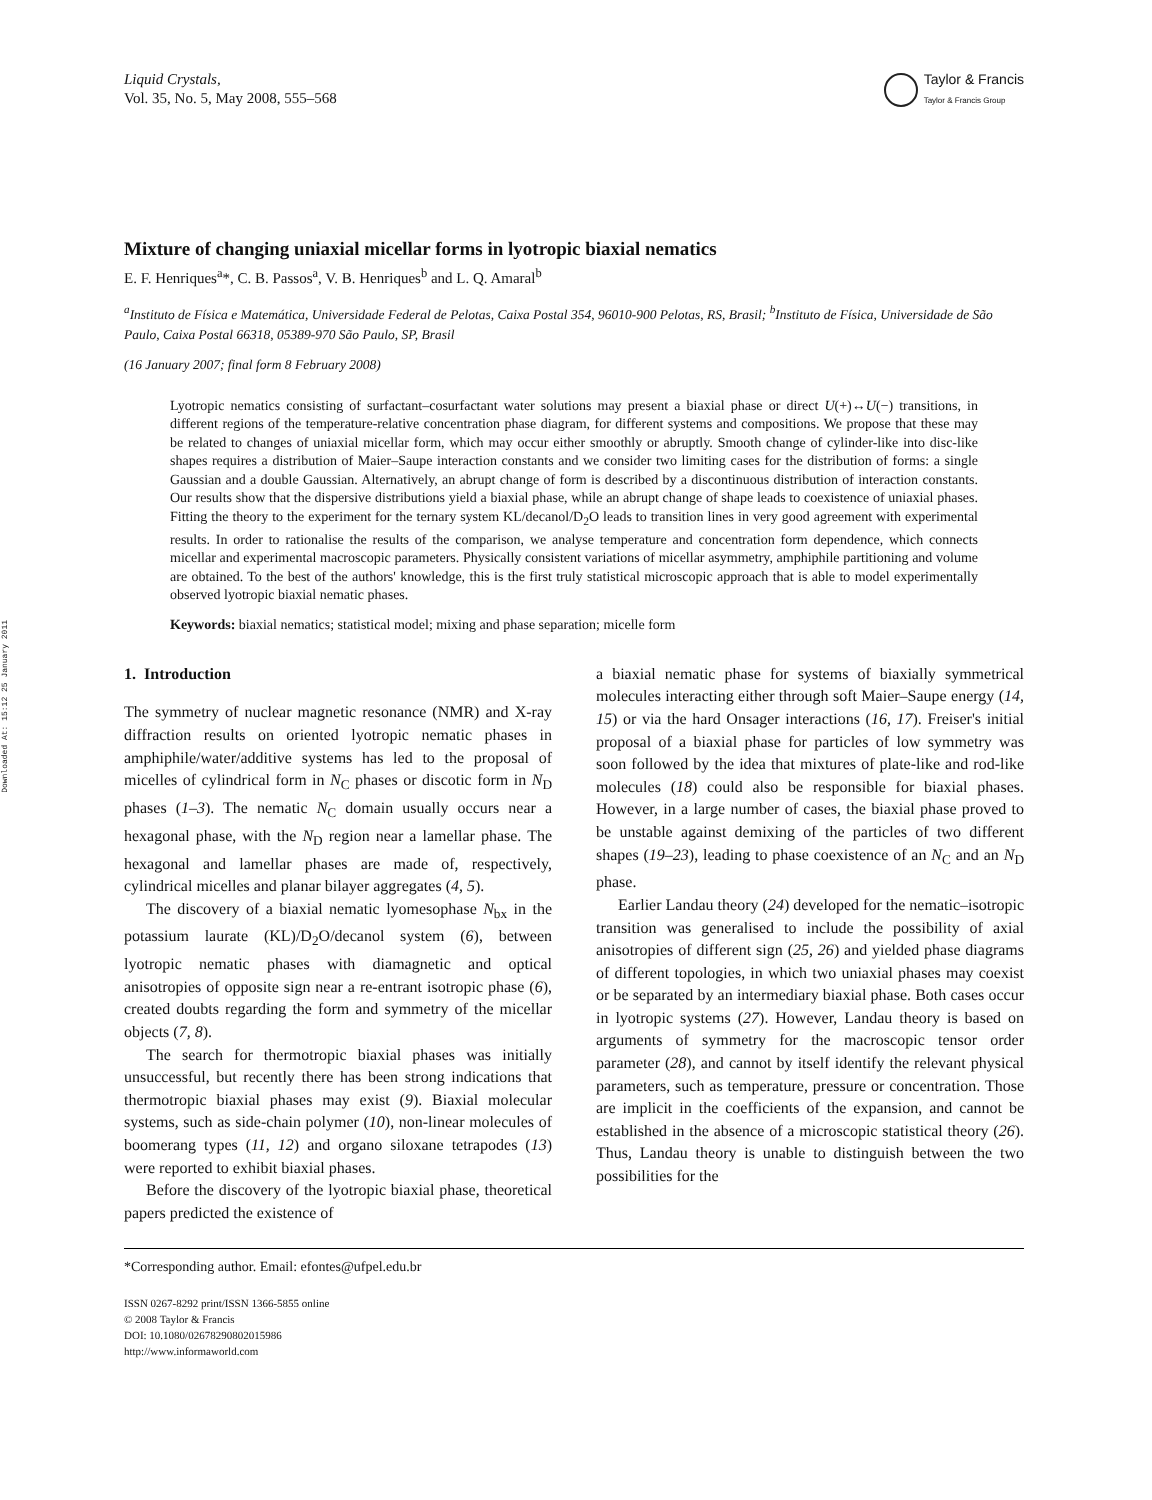Downloaded At: 15:12 25 January 2011
Liquid Crystals,
Vol. 35, No. 5, May 2008, 555–568
Taylor & Francis
Taylor & Francis Group
Mixture of changing uniaxial micellar forms in lyotropic biaxial nematics
E. F. Henriques<sup>a</sup>*, C. B. Passos<sup>a</sup>, V. B. Henriques<sup>b</sup> and L. Q. Amaral<sup>b</sup>
<sup>a</sup> Instituto de Física e Matemática, Universidade Federal de Pelotas, Caixa Postal 354, 96010-900 Pelotas, RS, Brasil; <sup>b</sup>Instituto de Física, Universidade de São Paulo, Caixa Postal 66318, 05389-970 São Paulo, SP, Brasil
(16 January 2007; final form 8 February 2008)
Lyotropic nematics consisting of surfactant–cosurfactant water solutions may present a biaxial phase or direct U(+)↔U(−) transitions, in different regions of the temperature-relative concentration phase diagram, for different systems and compositions. We propose that these may be related to changes of uniaxial micellar form, which may occur either smoothly or abruptly. Smooth change of cylinder-like into disc-like shapes requires a distribution of Maier–Saupe interaction constants and we consider two limiting cases for the distribution of forms: a single Gaussian and a double Gaussian. Alternatively, an abrupt change of form is described by a discontinuous distribution of interaction constants. Our results show that the dispersive distributions yield a biaxial phase, while an abrupt change of shape leads to coexistence of uniaxial phases. Fitting the theory to the experiment for the ternary system KL/decanol/D<sub>2</sub>O leads to transition lines in very good agreement with experimental results. In order to rationalise the results of the comparison, we analyse temperature and concentration form dependence, which connects micellar and experimental macroscopic parameters. Physically consistent variations of micellar asymmetry, amphiphile partitioning and volume are obtained. To the best of the authors' knowledge, this is the first truly statistical microscopic approach that is able to model experimentally observed lyotropic biaxial nematic phases.
Keywords: biaxial nematics; statistical model; mixing and phase separation; micelle form
1. Introduction
The symmetry of nuclear magnetic resonance (NMR) and X-ray diffraction results on oriented lyotropic nematic phases in amphiphile/water/additive systems has led to the proposal of micelles of cylindrical form in N<sub>C</sub> phases or discotic form in N<sub>D</sub> phases (1–3). The nematic N<sub>C</sub> domain usually occurs near a hexagonal phase, with the N<sub>D</sub> region near a lamellar phase. The hexagonal and lamellar phases are made of, respectively, cylindrical micelles and planar bilayer aggregates (4, 5).
The discovery of a biaxial nematic lyomesophase N<sub>bx</sub> in the potassium laurate (KL)/D<sub>2</sub>O/decanol system (6), between lyotropic nematic phases with diamagnetic and optical anisotropies of opposite sign near a re-entrant isotropic phase (6), created doubts regarding the form and symmetry of the micellar objects (7, 8).
The search for thermotropic biaxial phases was initially unsuccessful, but recently there has been strong indications that thermotropic biaxial phases may exist (9). Biaxial molecular systems, such as side-chain polymer (10), non-linear molecules of boomerang types (11, 12) and organo siloxane tetrapodes (13) were reported to exhibit biaxial phases.
Before the discovery of the lyotropic biaxial phase, theoretical papers predicted the existence of
a biaxial nematic phase for systems of biaxially symmetrical molecules interacting either through soft Maier–Saupe energy (14, 15) or via the hard Onsager interactions (16, 17). Freiser's initial proposal of a biaxial phase for particles of low symmetry was soon followed by the idea that mixtures of plate-like and rod-like molecules (18) could also be responsible for biaxial phases. However, in a large number of cases, the biaxial phase proved to be unstable against demixing of the particles of two different shapes (19–23), leading to phase coexistence of an N<sub>C</sub> and an N<sub>D</sub> phase.
Earlier Landau theory (24) developed for the nematic–isotropic transition was generalised to include the possibility of axial anisotropies of different sign (25, 26) and yielded phase diagrams of different topologies, in which two uniaxial phases may coexist or be separated by an intermediary biaxial phase. Both cases occur in lyotropic systems (27). However, Landau theory is based on arguments of symmetry for the macroscopic tensor order parameter (28), and cannot by itself identify the relevant physical parameters, such as temperature, pressure or concentration. Those are implicit in the coefficients of the expansion, and cannot be established in the absence of a microscopic statistical theory (26). Thus, Landau theory is unable to distinguish between the two possibilities for the
*Corresponding author. Email: efontes@ufpel.edu.br
ISSN 0267-8292 print/ISSN 1366-5855 online
© 2008 Taylor & Francis
DOI: 10.1080/02678290802015986
http://www.informaworld.com